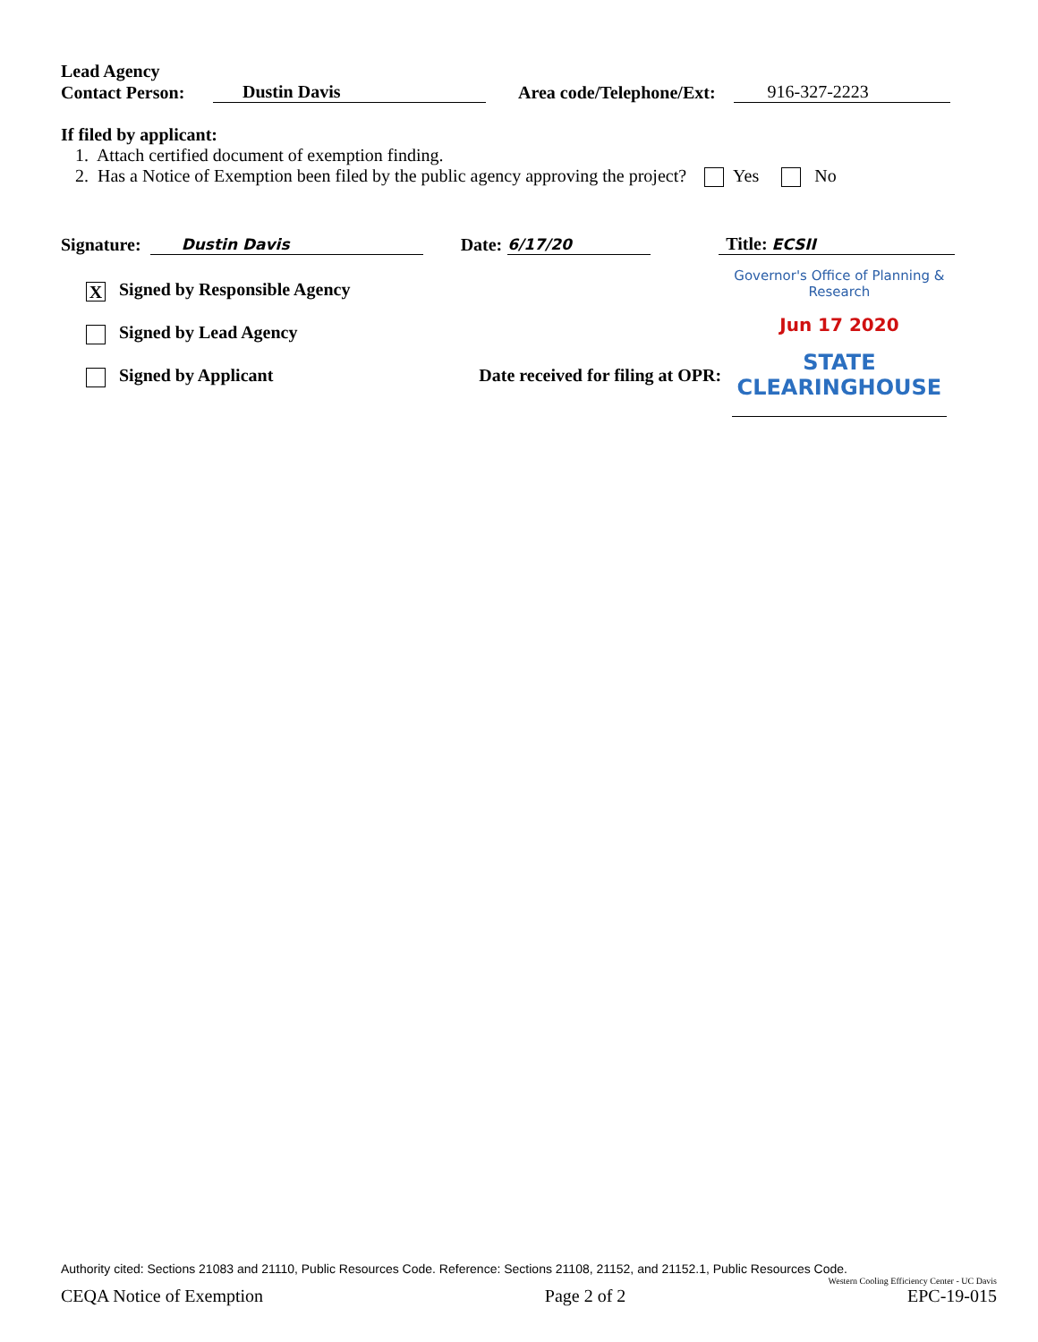Lead Agency
Contact Person: Dustin Davis Area code/Telephone/Ext: 916-327-2223
If filed by applicant:
1. Attach certified document of exemption finding.
2. Has a Notice of Exemption been filed by the public agency approving the project? Yes No
Signature: Dustin Davis Date: 6/17/20 Title: ECSII
X Signed by Responsible Agency
Signed by Lead Agency
Signed by Applicant Date received for filing at OPR:
Governor's Office of Planning & Research
Jun 17 2020
STATE CLEARINGHOUSE
Authority cited: Sections 21083 and 21110, Public Resources Code. Reference: Sections 21108, 21152, and 21152.1, Public Resources Code.
Western Cooling Efficiency Center - UC Davis
CEQA Notice of Exemption Page 2 of 2 EPC-19-015